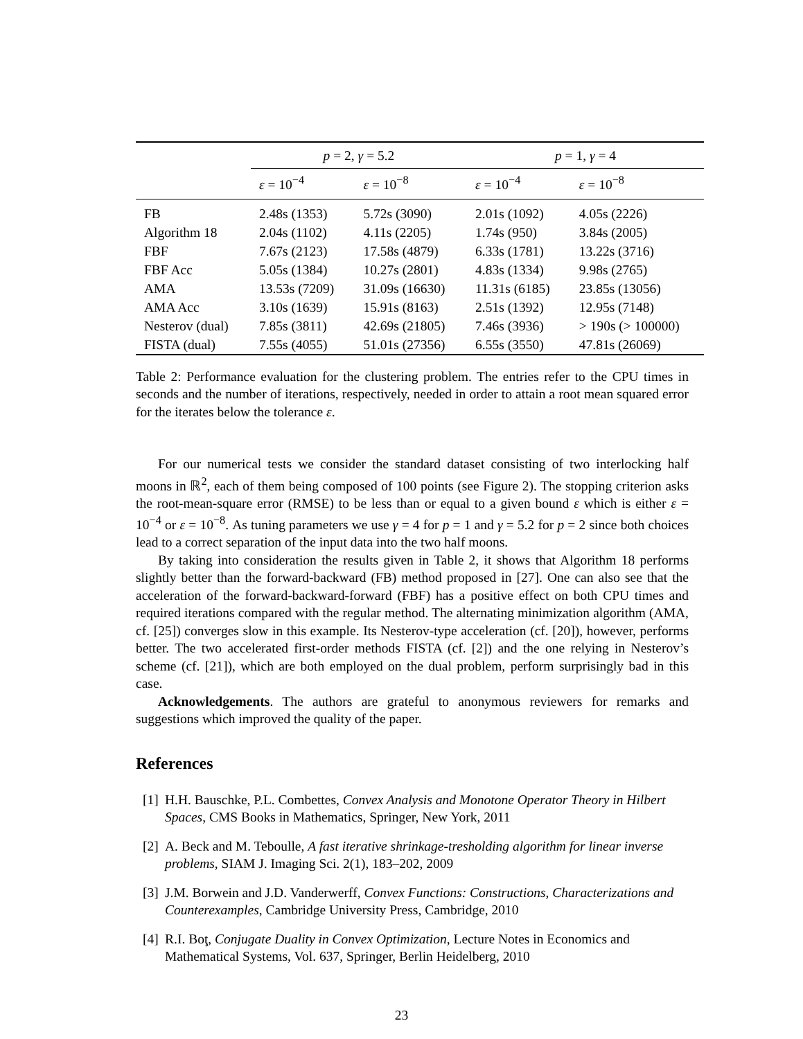| | p = 2, γ = 5.2 | | p = 1, γ = 4 | |
| --- | --- | --- | --- | --- |
| | ε = 10<sup>−4</sup> | ε = 10<sup>−8</sup> | ε = 10<sup>−4</sup> | ε = 10<sup>−8</sup> |
| FB | 2.48s (1353) | 5.72s (3090) | 2.01s (1092) | 4.05s (2226) |
| Algorithm 18 | 2.04s (1102) | 4.11s (2205) | 1.74s (950) | 3.84s (2005) |
| FBF | 7.67s (2123) | 17.58s (4879) | 6.33s (1781) | 13.22s (3716) |
| FBF Acc | 5.05s (1384) | 10.27s (2801) | 4.83s (1334) | 9.98s (2765) |
| AMA | 13.53s (7209) | 31.09s (16630) | 11.31s (6185) | 23.85s (13056) |
| AMA Acc | 3.10s (1639) | 15.91s (8163) | 2.51s (1392) | 12.95s (7148) |
| Nesterov (dual) | 7.85s (3811) | 42.69s (21805) | 7.46s (3936) | > 190s (> 100000) |
| FISTA (dual) | 7.55s (4055) | 51.01s (27356) | 6.55s (3550) | 47.81s (26069) |
Table 2: Performance evaluation for the clustering problem. The entries refer to the CPU times in seconds and the number of iterations, respectively, needed in order to attain a root mean squared error for the iterates below the tolerance ε.
For our numerical tests we consider the standard dataset consisting of two interlocking half moons in ℝ<sup>2</sup>, each of them being composed of 100 points (see Figure 2). The stopping criterion asks the root-mean-square error (RMSE) to be less than or equal to a given bound ε which is either ε = 10<sup>−4</sup> or ε = 10<sup>−8</sup>. As tuning parameters we use γ = 4 for p = 1 and γ = 5.2 for p = 2 since both choices lead to a correct separation of the input data into the two half moons.
By taking into consideration the results given in Table 2, it shows that Algorithm 18 performs slightly better than the forward-backward (FB) method proposed in [27]. One can also see that the acceleration of the forward-backward-forward (FBF) has a positive effect on both CPU times and required iterations compared with the regular method. The alternating minimization algorithm (AMA, cf. [25]) converges slow in this example. Its Nesterov-type acceleration (cf. [20]), however, performs better. The two accelerated first-order methods FISTA (cf. [2]) and the one relying in Nesterov’s scheme (cf. [21]), which are both employed on the dual problem, perform surprisingly bad in this case.
Acknowledgements. The authors are grateful to anonymous reviewers for remarks and suggestions which improved the quality of the paper.
References
[1] H.H. Bauschke, P.L. Combettes, Convex Analysis and Monotone Operator Theory in Hilbert Spaces, CMS Books in Mathematics, Springer, New York, 2011
[2] A. Beck and M. Teboulle, A fast iterative shrinkage-tresholding algorithm for linear inverse problems, SIAM J. Imaging Sci. 2(1), 183–202, 2009
[3] J.M. Borwein and J.D. Vanderwerff, Convex Functions: Constructions, Characterizations and Counterexamples, Cambridge University Press, Cambridge, 2010
[4] R.I. Boţ, Conjugate Duality in Convex Optimization, Lecture Notes in Economics and Mathematical Systems, Vol. 637, Springer, Berlin Heidelberg, 2010
23